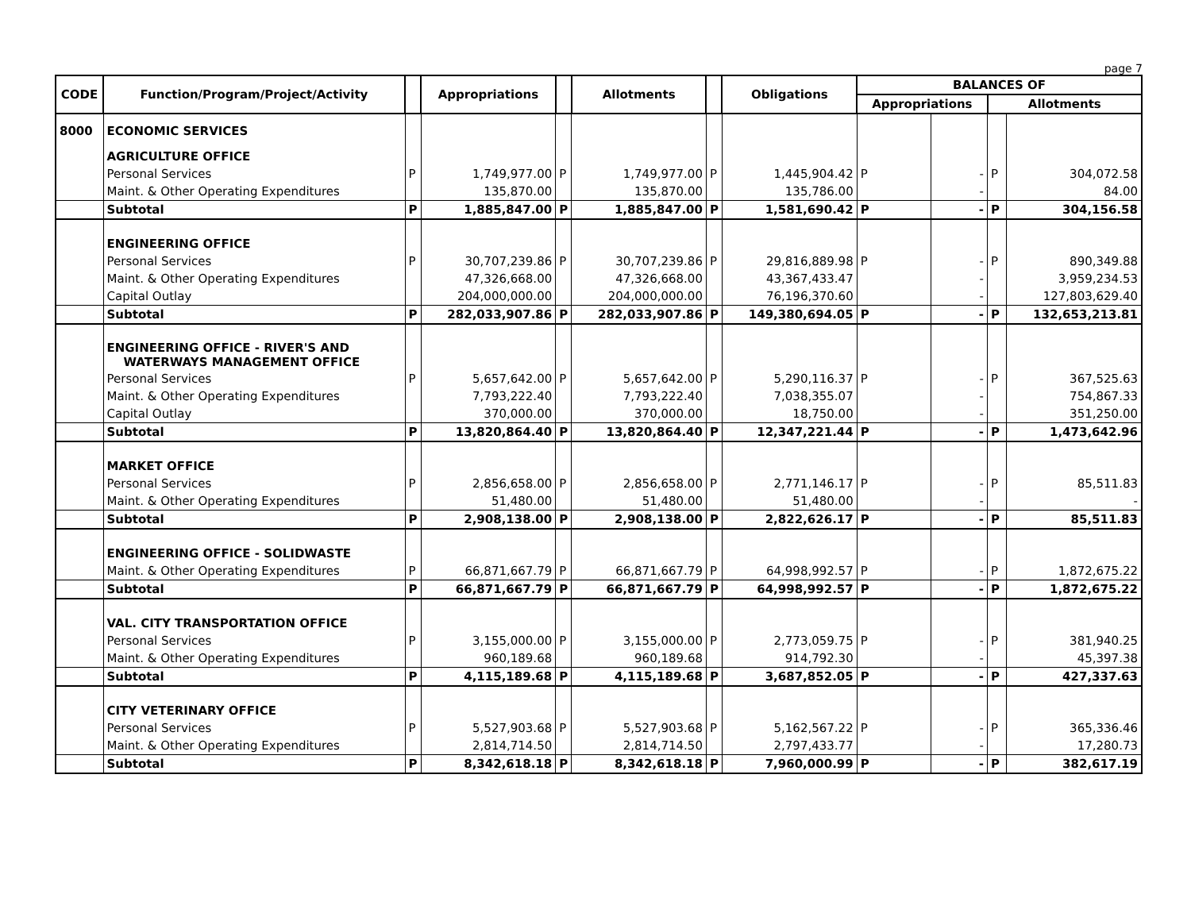page 7
| CODE | Function/Program/Project/Activity | | Appropriations | | Allotments | | Obligations | BALANCES OF | | | |
| --- | --- | --- | --- | --- | --- | --- | --- | --- | --- | --- | --- |
| | | | | | | | | Appropriations | | Allotments | |
| 8000 | ECONOMIC SERVICES | | | | | | | | | | |
| | AGRICULTURE OFFICE | | | | | | | | | | |
| | Personal Services | P | 1,749,977.00 | P | 1,749,977.00 | P | 1,445,904.42 | P | - | P | 304,072.58 |
| | Maint. & Other Operating Expenditures | | 135,870.00 | | 135,870.00 | | 135,786.00 | | - | | 84.00 |
| | Subtotal | P | 1,885,847.00 | P | 1,885,847.00 | P | 1,581,690.42 | P | - | P | 304,156.58 |
| | ENGINEERING OFFICE | | | | | | | | | | |
| | Personal Services | P | 30,707,239.86 | P | 30,707,239.86 | P | 29,816,889.98 | P | - | P | 890,349.88 |
| | Maint. & Other Operating Expenditures | | 47,326,668.00 | | 47,326,668.00 | | 43,367,433.47 | | - | | 3,959,234.53 |
| | Capital Outlay | | 204,000,000.00 | | 204,000,000.00 | | 76,196,370.60 | | - | | 127,803,629.40 |
| | Subtotal | P | 282,033,907.86 | P | 282,033,907.86 | P | 149,380,694.05 | P | - | P | 132,653,213.81 |
| | ENGINEERING OFFICE - RIVER'S AND WATERWAYS MANAGEMENT OFFICE | | | | | | | | | | |
| | Personal Services | P | 5,657,642.00 | P | 5,657,642.00 | P | 5,290,116.37 | P | - | P | 367,525.63 |
| | Maint. & Other Operating Expenditures | | 7,793,222.40 | | 7,793,222.40 | | 7,038,355.07 | | - | | 754,867.33 |
| | Capital Outlay | | 370,000.00 | | 370,000.00 | | 18,750.00 | | - | | 351,250.00 |
| | Subtotal | P | 13,820,864.40 | P | 13,820,864.40 | P | 12,347,221.44 | P | - | P | 1,473,642.96 |
| | MARKET OFFICE | | | | | | | | | | |
| | Personal Services | P | 2,856,658.00 | P | 2,856,658.00 | P | 2,771,146.17 | P | - | P | 85,511.83 |
| | Maint. & Other Operating Expenditures | | 51,480.00 | | 51,480.00 | | 51,480.00 | | - | | - |
| | Subtotal | P | 2,908,138.00 | P | 2,908,138.00 | P | 2,822,626.17 | P | - | P | 85,511.83 |
| | ENGINEERING OFFICE - SOLIDWASTE | | | | | | | | | | |
| | Maint. & Other Operating Expenditures | P | 66,871,667.79 | P | 66,871,667.79 | P | 64,998,992.57 | P | - | P | 1,872,675.22 |
| | Subtotal | P | 66,871,667.79 | P | 66,871,667.79 | P | 64,998,992.57 | P | - | P | 1,872,675.22 |
| | VAL. CITY TRANSPORTATION OFFICE | | | | | | | | | | |
| | Personal Services | P | 3,155,000.00 | P | 3,155,000.00 | P | 2,773,059.75 | P | - | P | 381,940.25 |
| | Maint. & Other Operating Expenditures | | 960,189.68 | | 960,189.68 | | 914,792.30 | | - | | 45,397.38 |
| | Subtotal | P | 4,115,189.68 | P | 4,115,189.68 | P | 3,687,852.05 | P | - | P | 427,337.63 |
| | CITY VETERINARY OFFICE | | | | | | | | | | |
| | Personal Services | P | 5,527,903.68 | P | 5,527,903.68 | P | 5,162,567.22 | P | - | P | 365,336.46 |
| | Maint. & Other Operating Expenditures | | 2,814,714.50 | | 2,814,714.50 | | 2,797,433.77 | | - | | 17,280.73 |
| | Subtotal | P | 8,342,618.18 | P | 8,342,618.18 | P | 7,960,000.99 | P | - | P | 382,617.19 |